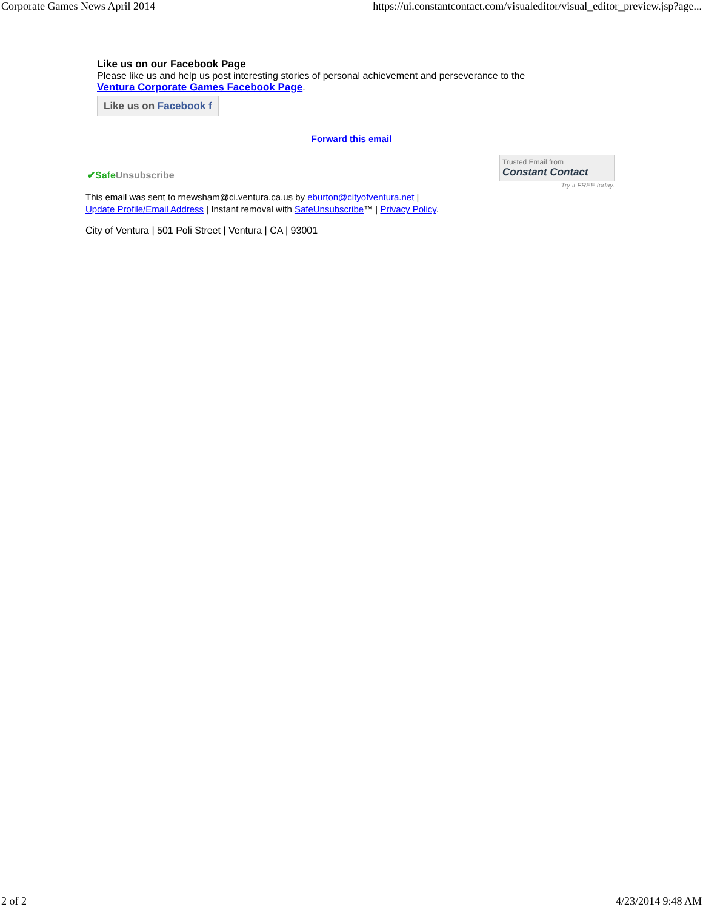Corporate Games News April 2014 https://ui.constantcontact.com/visualeditor/visual_editor_preview.jsp?age...
Like us on our Facebook Page
Please like us and help us post interesting stories of personal achievement and perseverance to the
Ventura Corporate Games Facebook Page.
Like us on Facebook f
Forward this email
✔Safe Unsubscribe
Trusted Email from
Constant Contact
Try it FREE today.
This email was sent to rnewsham@ci.ventura.ca.us by eburton@cityofventura.net |
Update Profile/Email Address | Instant removal with SafeUnsubscribe™ | Privacy Policy.
City of Ventura | 501 Poli Street | Ventura | CA | 93001
2 of 2 4/23/2014 9:48 AM